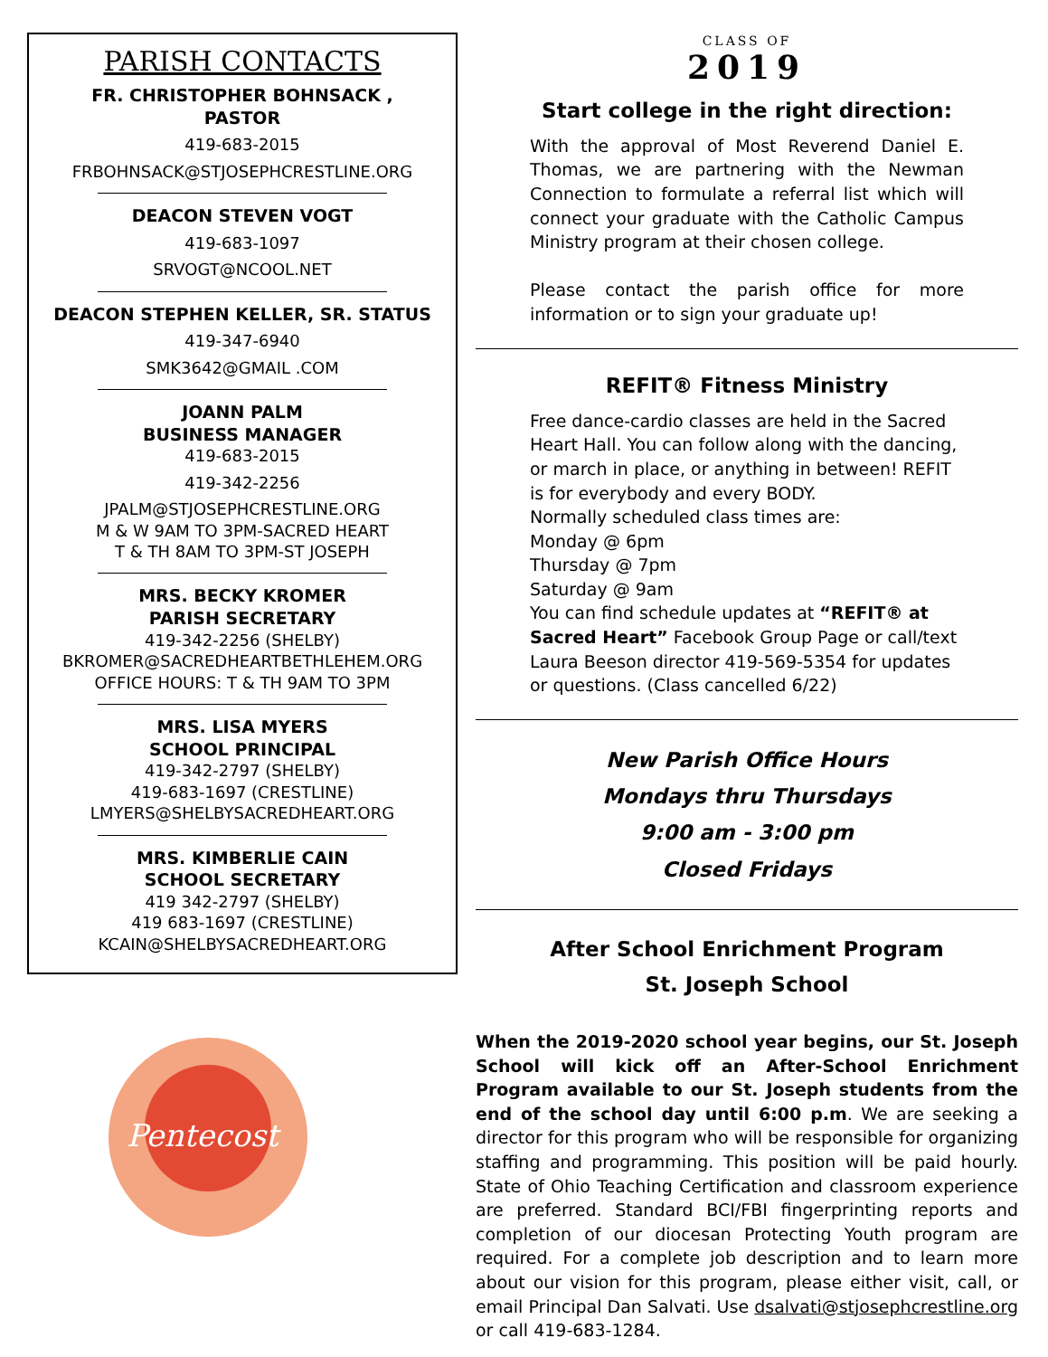PARISH CONTACTS
FR. CHRISTOPHER BOHNSACK ,
PASTOR
419-683-2015
FRBOHNSACK@STJOSEPHCRESTLINE.ORG
DEACON STEVEN VOGT
419-683-1097
SRVOGT@NCOOL.NET
DEACON STEPHEN KELLER, SR. STATUS
419-347-6940
SMK3642@GMAIL .COM
JOANN PALM
BUSINESS MANAGER
419-683-2015
419-342-2256
JPALM@STJOSEPHCRESTLINE.ORG
M & W 9AM TO 3PM-SACRED HEART
T & TH 8AM TO 3PM-ST JOSEPH
MRS. BECKY KROMER
PARISH SECRETARY
419-342-2256 (SHELBY)
BKROMER@SACREDHEARTBETHLEHEM.ORG
OFFICE HOURS: T & TH 9AM TO 3PM
MRS. LISA MYERS
SCHOOL PRINCIPAL
419-342-2797 (SHELBY)
419-683-1697 (CRESTLINE)
LMYERS@SHELBYSACREDHEART.ORG
MRS. KIMBERLIE CAIN
SCHOOL SECRETARY
419 342-2797 (SHELBY)
419 683-1697 (CRESTLINE)
KCAIN@SHELBYSACREDHEART.ORG
Pentecost
CLASS OF
2019
Start college in the right direction:
With the approval of Most Reverend Daniel E. Thomas, we are partnering with the Newman Connection to formulate a referral list which will connect your graduate with the Catholic Campus Ministry program at their chosen college.
Please contact the parish office for more information or to sign your graduate up!
REFIT® Fitness Ministry
Free dance-cardio classes are held in the Sacred Heart Hall. You can follow along with the dancing, or march in place, or anything in between! REFIT is for everybody and every BODY.
Normally scheduled class times are:
Monday @ 6pm
Thursday @ 7pm
Saturday @ 9am
You can find schedule updates at “REFIT® at Sacred Heart” Facebook Group Page or call/text Laura Beeson director 419-569-5354 for updates or questions. (Class cancelled 6/22)
New Parish Office Hours
Mondays thru Thursdays
9:00 am - 3:00 pm
Closed Fridays
After School Enrichment Program
St. Joseph School
When the 2019-2020 school year begins, our St. Joseph School will kick off an After-School Enrichment Program available to our St. Joseph students from the end of the school day until 6:00 p.m. We are seeking a director for this program who will be responsible for organizing staffing and programming. This position will be paid hourly. State of Ohio Teaching Certification and classroom experience are preferred. Standard BCI/FBI fingerprinting reports and completion of our diocesan Protecting Youth program are required. For a complete job description and to learn more about our vision for this program, please either visit, call, or email Principal Dan Salvati. Use dsalvati@stjosephcrestline.org or call 419-683-1284.